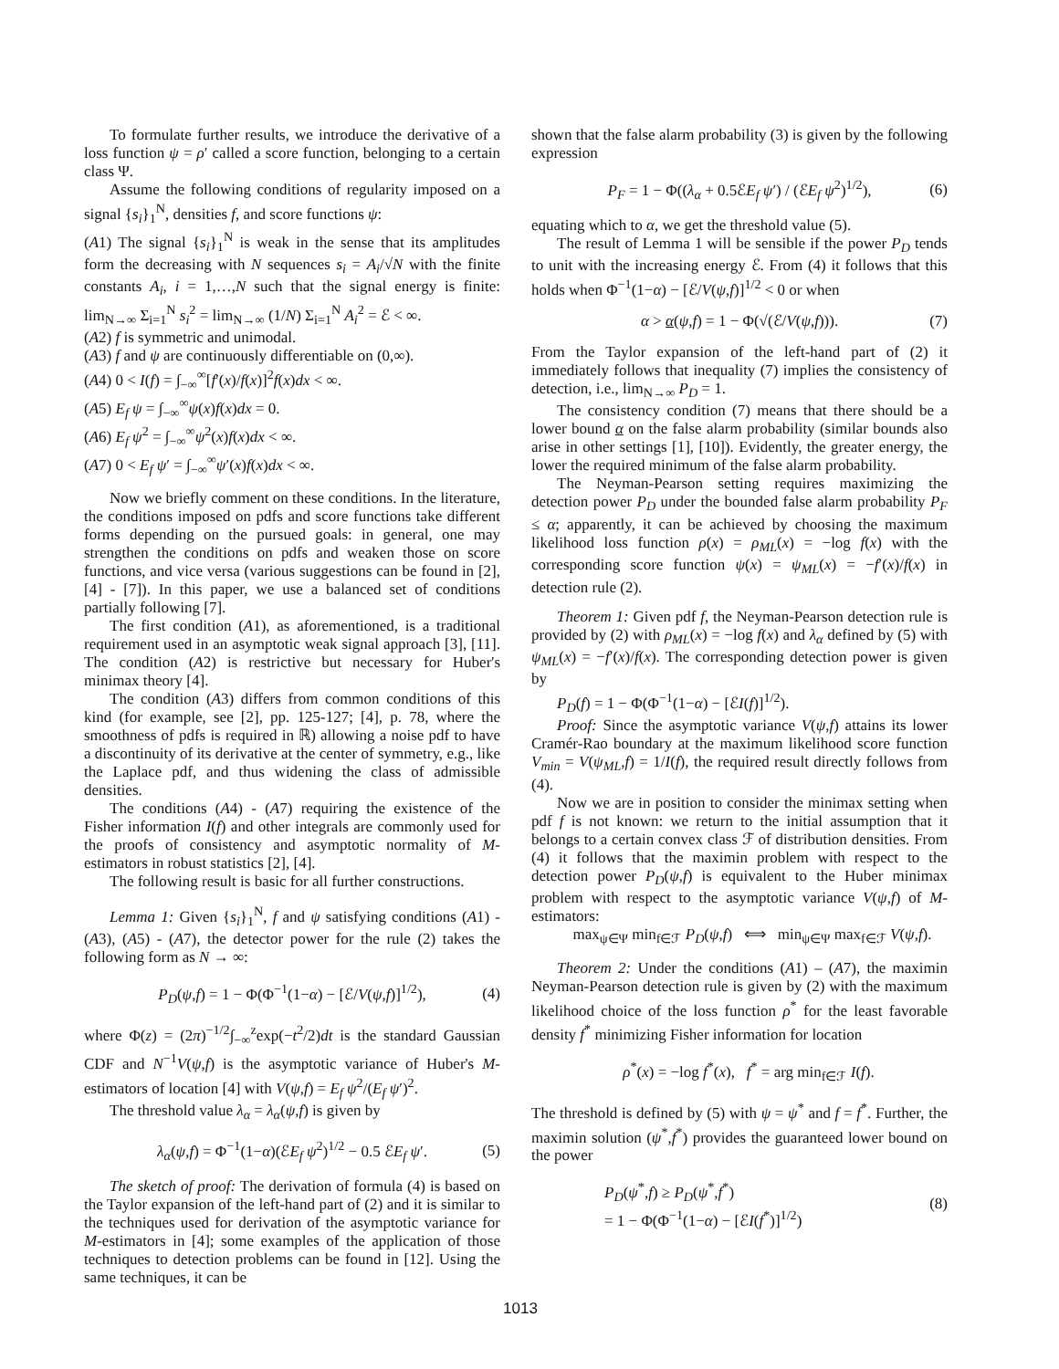To formulate further results, we introduce the derivative of a loss function ψ = ρ′ called a score function, belonging to a certain class Ψ.
Assume the following conditions of regularity imposed on a signal {s<sub>i</sub>}<sub>1</sub><sup>N</sup>, densities f, and score functions ψ:
(A1) The signal {s<sub>i</sub>}<sub>1</sub><sup>N</sup> is weak in the sense that its amplitudes form the decreasing with N sequences s<sub>i</sub> = A<sub>i</sub>/√N with the finite constants A<sub>i</sub>, i = 1,…,N such that the signal energy is finite: lim<sub>N→∞</sub> Σ<sub>i=1</sub><sup>N</sup> s<sub>i</sub><sup>2</sup> = lim<sub>N→∞</sub> (1/N) Σ<sub>i=1</sub><sup>N</sup> A<sub>i</sub><sup>2</sup> = ℰ < ∞.
(A2) f is symmetric and unimodal.
(A3) f and ψ are continuously differentiable on (0,∞).
(A4) 0 < I(f) = ∫<sub>−∞</sub><sup>∞</sup>[f′(x)/f(x)]<sup>2</sup>f(x)dx < ∞.
(A5) E<sub>f</sub> ψ = ∫<sub>−∞</sub><sup>∞</sup>ψ(x)f(x)dx = 0.
(A6) E<sub>f</sub> ψ<sup>2</sup> = ∫<sub>−∞</sub><sup>∞</sup>ψ<sup>2</sup>(x)f(x)dx < ∞.
(A7) 0 < E<sub>f</sub> ψ′ = ∫<sub>−∞</sub><sup>∞</sup>ψ′(x)f(x)dx < ∞.
Now we briefly comment on these conditions. In the literature, the conditions imposed on pdfs and score functions take different forms depending on the pursued goals: in general, one may strengthen the conditions on pdfs and weaken those on score functions, and vice versa (various suggestions can be found in [2], [4] - [7]). In this paper, we use a balanced set of conditions partially following [7].
The first condition (A1), as aforementioned, is a traditional requirement used in an asymptotic weak signal approach [3], [11]. The condition (A2) is restrictive but necessary for Huber's minimax theory [4].
The condition (A3) differs from common conditions of this kind (for example, see [2], pp. 125-127; [4], p. 78, where the smoothness of pdfs is required in ℝ) allowing a noise pdf to have a discontinuity of its derivative at the center of symmetry, e.g., like the Laplace pdf, and thus widening the class of admissible densities.
The conditions (A4) - (A7) requiring the existence of the Fisher information I(f) and other integrals are commonly used for the proofs of consistency and asymptotic normality of M-estimators in robust statistics [2], [4].
The following result is basic for all further constructions.
Lemma 1: Given {s<sub>i</sub>}<sub>1</sub><sup>N</sup>, f and ψ satisfying conditions (A1) - (A3), (A5) - (A7), the detector power for the rule (2) takes the following form as N → ∞:
P<sub>D</sub>(ψ,f) = 1 − Φ(Φ<sup>−1</sup>(1−α) − [ℰ/V(ψ,f)]<sup>1/2</sup>), (4)
where Φ(z) = (2π)<sup>−1/2</sup>∫<sub>−∞</sub><sup>z</sup>exp(−t<sup>2</sup>/2)dt is the standard Gaussian CDF and N<sup>−1</sup>V(ψ,f) is the asymptotic variance of Huber's M-estimators of location [4] with V(ψ,f) = E<sub>f</sub> ψ<sup>2</sup>/(E<sub>f</sub> ψ′)<sup>2</sup>.
The threshold value λ<sub>α</sub> = λ<sub>α</sub>(ψ,f) is given by
λ<sub>α</sub>(ψ,f) = Φ<sup>−1</sup>(1−α)(ℰE<sub>f</sub> ψ<sup>2</sup>)<sup>1/2</sup> − 0.5 ℰE<sub>f</sub> ψ′. (5)
The sketch of proof: The derivation of formula (4) is based on the Taylor expansion of the left-hand part of (2) and it is similar to the techniques used for derivation of the asymptotic variance for M-estimators in [4]; some examples of the application of those techniques to detection problems can be found in [12]. Using the same techniques, it can be
shown that the false alarm probability (3) is given by the following expression
P<sub>F</sub> = 1 − Φ((λ<sub>α</sub> + 0.5ℰE<sub>f</sub> ψ′) / (ℰE<sub>f</sub> ψ<sup>2</sup>)<sup>1/2</sup>), (6)
equating which to α, we get the threshold value (5).
The result of Lemma 1 will be sensible if the power P<sub>D</sub> tends to unit with the increasing energy ℰ. From (4) it follows that this holds when Φ<sup>−1</sup>(1−α) − [ℰ/V(ψ,f)]<sup>1/2</sup> < 0 or when
α > α(ψ,f) = 1 − Φ(√(ℰ/V(ψ,f))). (7)
From the Taylor expansion of the left-hand part of (2) it immediately follows that inequality (7) implies the consistency of detection, i.e., lim<sub>N→∞</sub> P<sub>D</sub> = 1.
The consistency condition (7) means that there should be a lower bound α on the false alarm probability (similar bounds also arise in other settings [1], [10]). Evidently, the greater energy, the lower the required minimum of the false alarm probability.
The Neyman-Pearson setting requires maximizing the detection power P<sub>D</sub> under the bounded false alarm probability P<sub>F</sub> ≤ α; apparently, it can be achieved by choosing the maximum likelihood loss function ρ(x) = ρ<sub>ML</sub>(x) = −log f(x) with the corresponding score function ψ(x) = ψ<sub>ML</sub>(x) = −f′(x)/f(x) in detection rule (2).
Theorem 1: Given pdf f, the Neyman-Pearson detection rule is provided by (2) with ρ<sub>ML</sub>(x) = −log f(x) and λ<sub>α</sub> defined by (5) with ψ<sub>ML</sub>(x) = −f′(x)/f(x). The corresponding detection power is given by
P<sub>D</sub>(f) = 1 − Φ(Φ<sup>−1</sup>(1−α) − [ℰI(f)]<sup>1/2</sup>).
Proof: Since the asymptotic variance V(ψ,f) attains its lower Cramér-Rao boundary at the maximum likelihood score function V<sub>min</sub> = V(ψ<sub>ML</sub>,f) = 1/I(f), the required result directly follows from (4).
Now we are in position to consider the minimax setting when pdf f is not known: we return to the initial assumption that it belongs to a certain convex class ℱ of distribution densities. From (4) it follows that the maximin problem with respect to the detection power P<sub>D</sub>(ψ,f) is equivalent to the Huber minimax problem with respect to the asymptotic variance V(ψ,f) of M-estimators:
max<sub>ψ∈Ψ</sub> min<sub>f∈ℱ</sub> P<sub>D</sub>(ψ,f) ⟺ min<sub>ψ∈Ψ</sub> max<sub>f∈ℱ</sub> V(ψ,f).
Theorem 2: Under the conditions (A1) – (A7), the maximin Neyman-Pearson detection rule is given by (2) with the maximum likelihood choice of the loss function ρ<sup>*</sup> for the least favorable density f<sup>*</sup> minimizing Fisher information for location
ρ<sup>*</sup>(x) = −log f<sup>*</sup>(x), f<sup>*</sup> = arg min<sub>f∈ℱ</sub> I(f).
The threshold is defined by (5) with ψ = ψ<sup>*</sup> and f = f<sup>*</sup>. Further, the maximin solution (ψ<sup>*</sup>,f<sup>*</sup>) provides the guaranteed lower bound on the power
P<sub>D</sub>(ψ<sup>*</sup>,f) ≥ P<sub>D</sub>(ψ<sup>*</sup>,f<sup>*</sup>)
= 1 − Φ(Φ<sup>−1</sup>(1−α) − [ℰI(f<sup>*</sup>)]<sup>1/2</sup>) (8)
1013